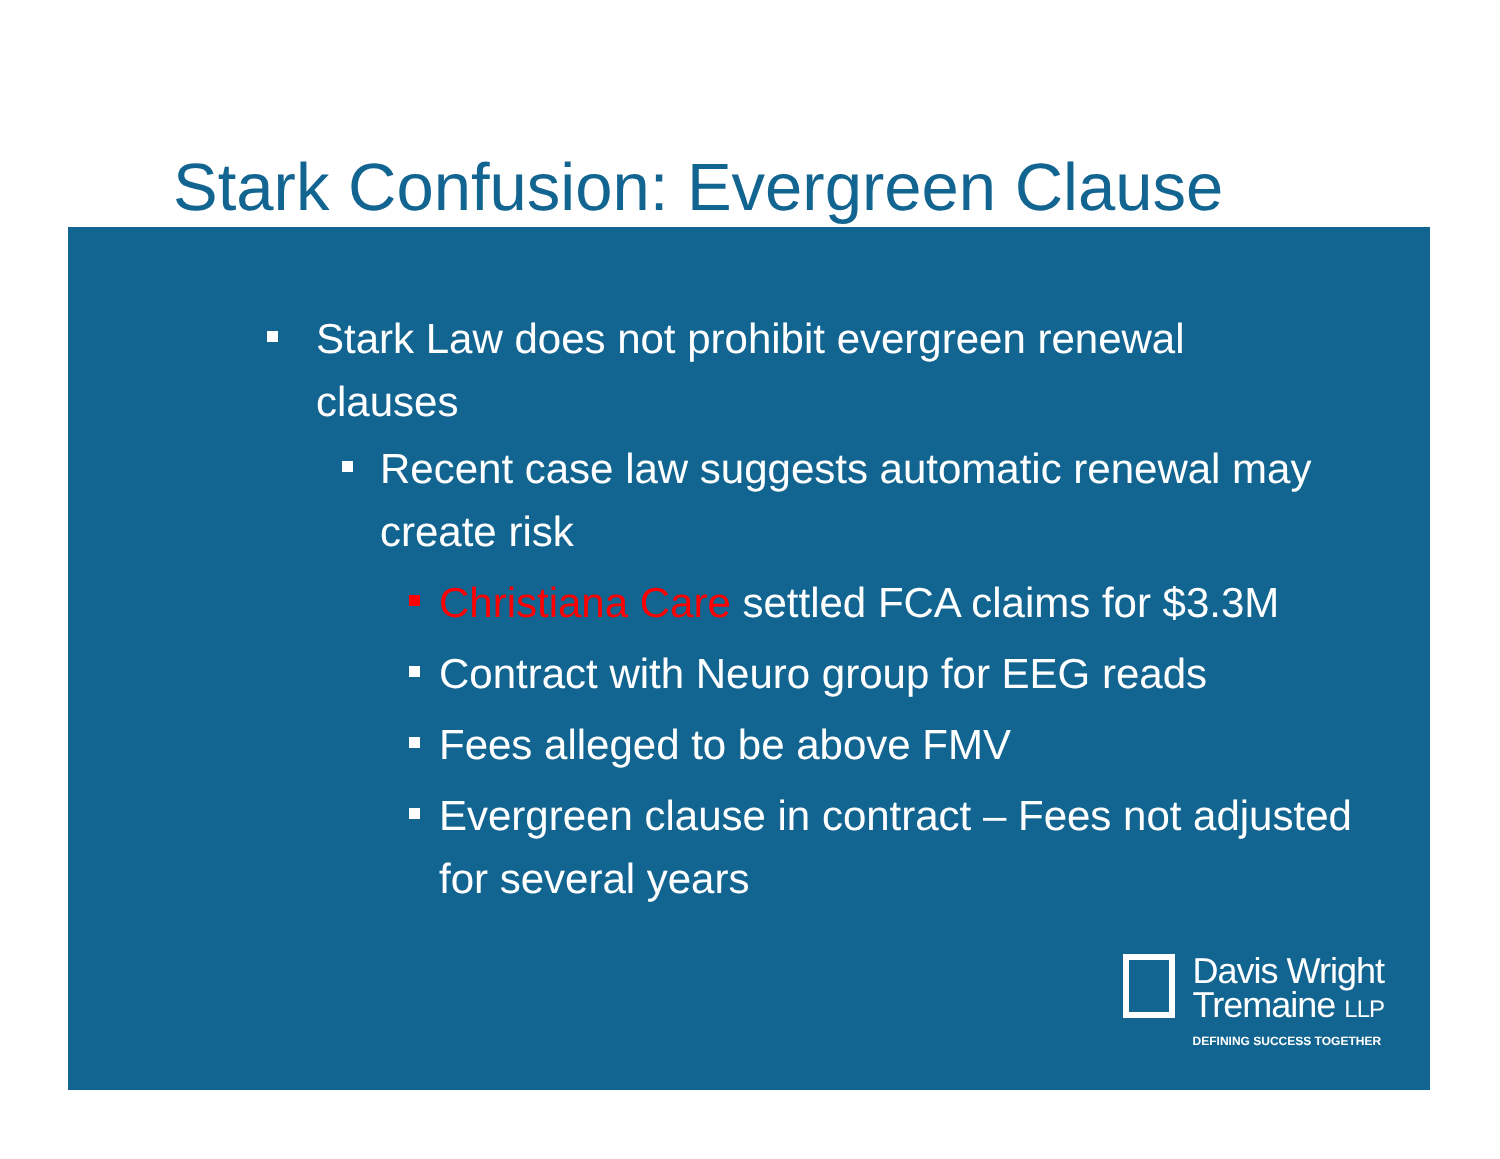Stark Confusion: Evergreen Clause
Stark Law does not prohibit evergreen renewal clauses
Recent case law suggests automatic renewal may create risk
Christiana Care settled FCA claims for $3.3M
Contract with Neuro group for EEG reads
Fees alleged to be above FMV
Evergreen clause in contract – Fees not adjusted for several years
Davis Wright
Tremaine LLP
DEFINING SUCCESS TOGETHER